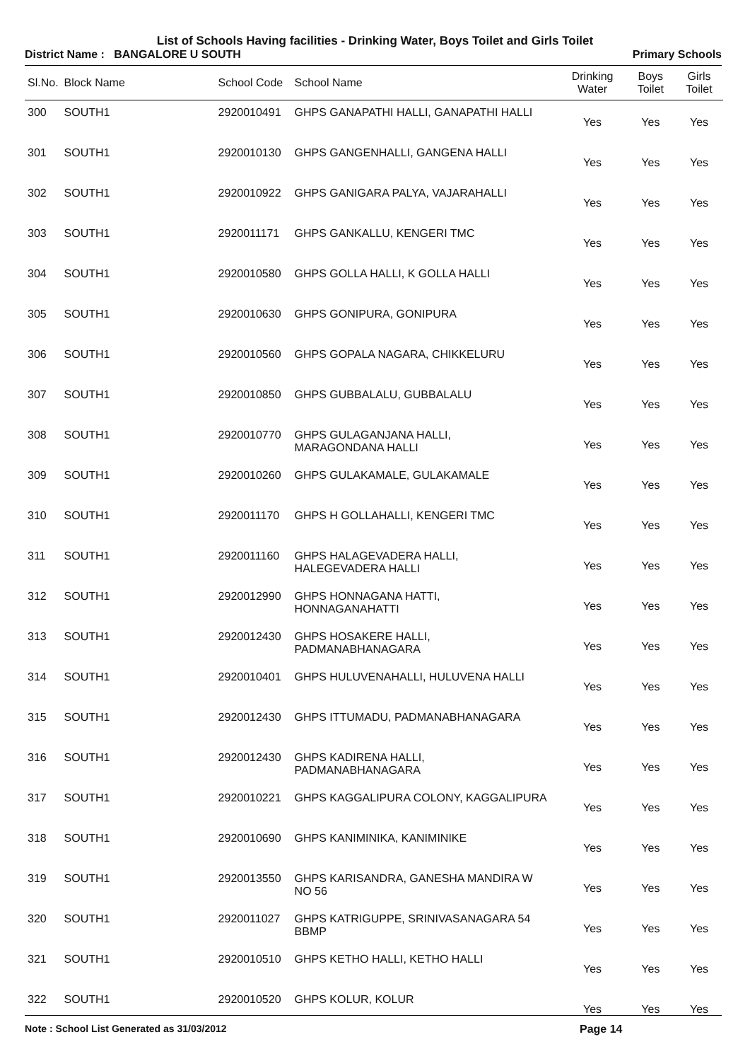List of Schools Having facilities - Drinking Water, Boys Toilet and Girls Toilet
District Name : BANGALORE U SOUTH
Primary Schools
| Sl.No. | Block Name | School Code | School Name | Drinking Water | Boys Toilet | Girls Toilet |
| --- | --- | --- | --- | --- | --- | --- |
| 300 | SOUTH1 | 2920010491 | GHPS GANAPATHI HALLI, GANAPATHI HALLI | Yes | Yes | Yes |
| 301 | SOUTH1 | 2920010130 | GHPS GANGENHALLI, GANGENA HALLI | Yes | Yes | Yes |
| 302 | SOUTH1 | 2920010922 | GHPS GANIGARA PALYA, VAJARAHALLI | Yes | Yes | Yes |
| 303 | SOUTH1 | 2920011171 | GHPS GANKALLU, KENGERI TMC | Yes | Yes | Yes |
| 304 | SOUTH1 | 2920010580 | GHPS GOLLA HALLI, K GOLLA HALLI | Yes | Yes | Yes |
| 305 | SOUTH1 | 2920010630 | GHPS GONIPURA, GONIPURA | Yes | Yes | Yes |
| 306 | SOUTH1 | 2920010560 | GHPS GOPALA NAGARA, CHIKKELURU | Yes | Yes | Yes |
| 307 | SOUTH1 | 2920010850 | GHPS GUBBALALU, GUBBALALU | Yes | Yes | Yes |
| 308 | SOUTH1 | 2920010770 | GHPS GULAGANJANA HALLI, MARAGONDANA HALLI | Yes | Yes | Yes |
| 309 | SOUTH1 | 2920010260 | GHPS GULAKAMALE, GULAKAMALE | Yes | Yes | Yes |
| 310 | SOUTH1 | 2920011170 | GHPS H GOLLAHALLI, KENGERI TMC | Yes | Yes | Yes |
| 311 | SOUTH1 | 2920011160 | GHPS HALAGEVADERA HALLI, HALEGEVADERA HALLI | Yes | Yes | Yes |
| 312 | SOUTH1 | 2920012990 | GHPS HONNAGANA HATTI, HONNAGANAHATTI | Yes | Yes | Yes |
| 313 | SOUTH1 | 2920012430 | GHPS HOSAKERE HALLI, PADMANABHANAGARA | Yes | Yes | Yes |
| 314 | SOUTH1 | 2920010401 | GHPS HULUVENAHALLI, HULUVENA HALLI | Yes | Yes | Yes |
| 315 | SOUTH1 | 2920012430 | GHPS ITTUMADU, PADMANABHANAGARA | Yes | Yes | Yes |
| 316 | SOUTH1 | 2920012430 | GHPS KADIRENA HALLI, PADMANABHANAGARA | Yes | Yes | Yes |
| 317 | SOUTH1 | 2920010221 | GHPS KAGGALIPURA COLONY, KAGGALIPURA | Yes | Yes | Yes |
| 318 | SOUTH1 | 2920010690 | GHPS KANIMINIKA, KANIMINIKE | Yes | Yes | Yes |
| 319 | SOUTH1 | 2920013550 | GHPS KARISANDRA, GANESHA MANDIRA W NO 56 | Yes | Yes | Yes |
| 320 | SOUTH1 | 2920011027 | GHPS KATRIGUPPE, SRINIVASANAGARA 54 BBMP | Yes | Yes | Yes |
| 321 | SOUTH1 | 2920010510 | GHPS KETHO HALLI, KETHO HALLI | Yes | Yes | Yes |
| 322 | SOUTH1 | 2920010520 | GHPS KOLUR, KOLUR | Yes | Yes | Yes |
Note : School List Generated as 31/03/2012 Page 14